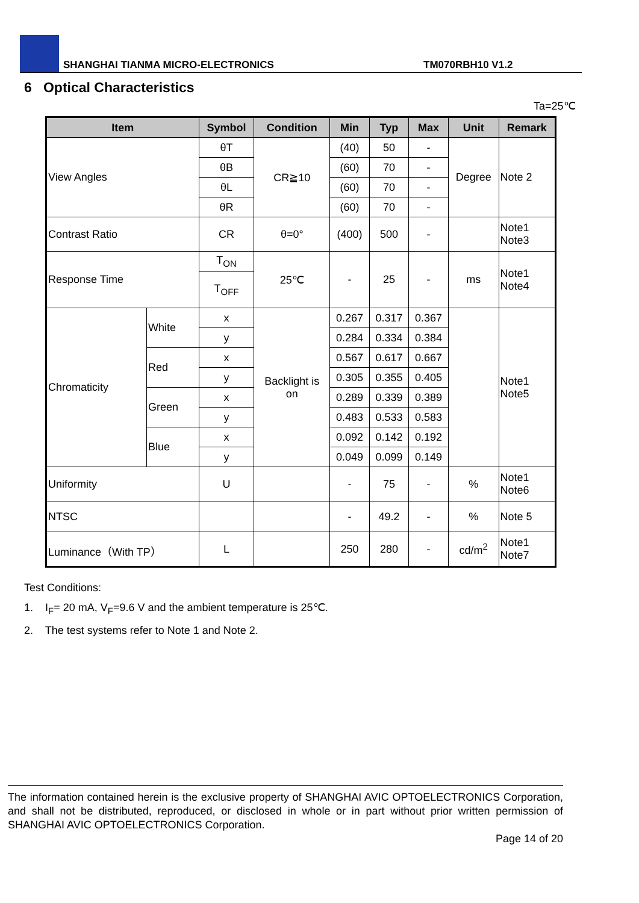SHANGHAI TIANMA MICRO-ELECTRONICS
TM070RBH10 V1.2
6 Optical Characteristics
Ta=25℃
| Item | | Symbol | Condition | Min | Typ | Max | Unit | Remark |
| --- | --- | --- | --- | --- | --- | --- | --- | --- |
| View Angles | | θT | CR≧10 | (40) | 50 | - | Degree | Note 2 |
| | | θB | | (60) | 70 | - | | |
| | | θL | | (60) | 70 | - | | |
| | | θR | | (60) | 70 | - | | |
| Contrast Ratio | | CR | θ=0° | (400) | 500 | - | | Note1 Note3 |
| Response Time | | T<sub>ON</sub> | 25℃ | - | 25 | - | ms | Note1 Note4 |
| | | T<sub>OFF</sub> | | | | | | |
| Chromaticity | White | x | Backlight is on | 0.267 | 0.317 | 0.367 | | Note1 Note5 |
| | | y | | 0.284 | 0.334 | 0.384 | | |
| | Red | x | | 0.567 | 0.617 | 0.667 | | |
| | | y | | 0.305 | 0.355 | 0.405 | | |
| | Green | x | | 0.289 | 0.339 | 0.389 | | |
| | | y | | 0.483 | 0.533 | 0.583 | | |
| | Blue | x | | 0.092 | 0.142 | 0.192 | | |
| | | y | | 0.049 | 0.099 | 0.149 | | |
| Uniformity | | U | | - | 75 | - | % | Note1 Note6 |
| NTSC | | | | - | 49.2 | - | % | Note 5 |
| Luminance（With TP） | | L | | 250 | 280 | - | cd/m<sup>2</sup> | Note1 Note7 |
Test Conditions:
1. I<sub>F</sub>= 20 mA, V<sub>F</sub>=9.6 V and the ambient temperature is 25℃.
2. The test systems refer to Note 1 and Note 2.
The information contained herein is the exclusive property of SHANGHAI AVIC OPTOELECTRONICS Corporation, and shall not be distributed, reproduced, or disclosed in whole or in part without prior written permission of SHANGHAI AVIC OPTOELECTRONICS Corporation.
Page 14 of 20